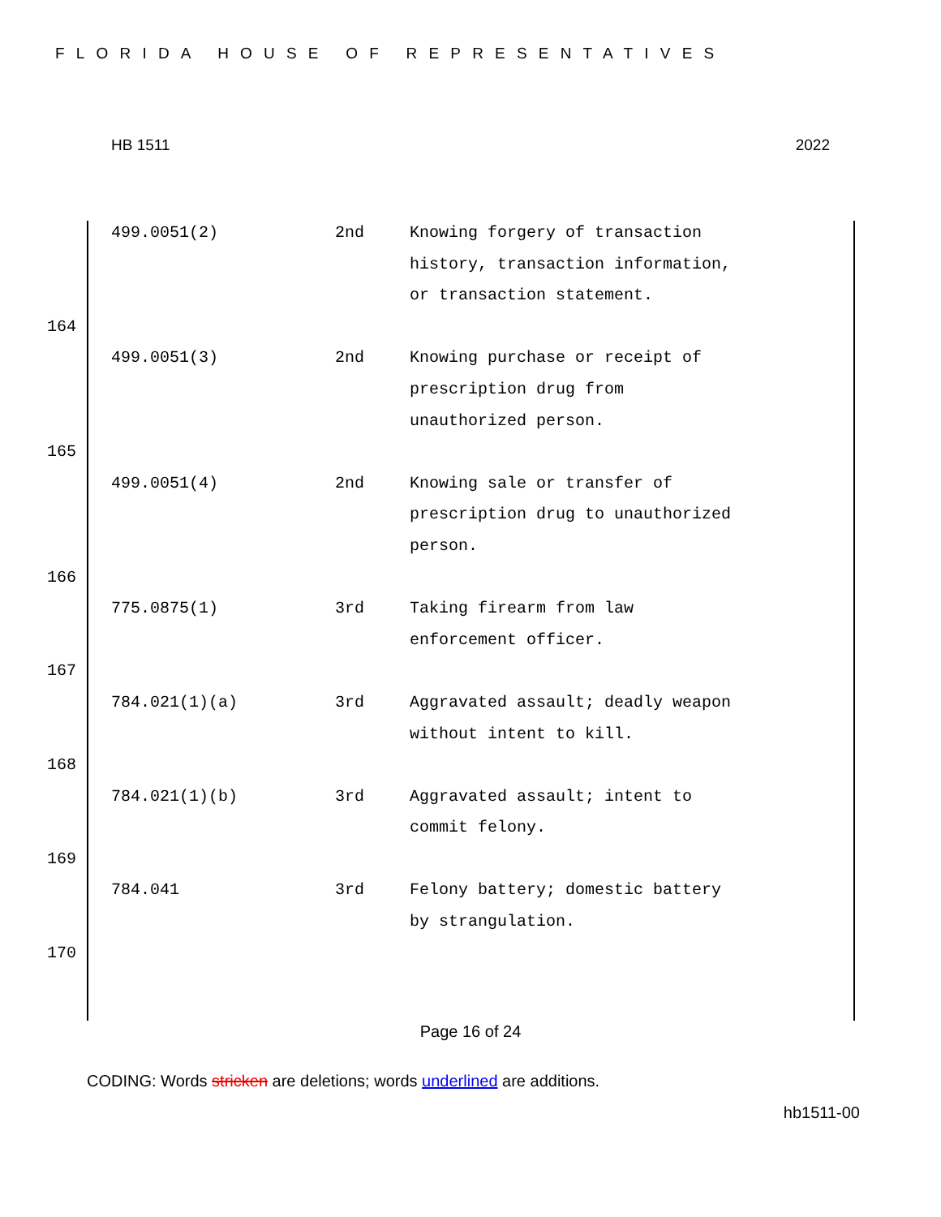FLORIDA HOUSE OF REPRESENTATIVES
HB 1511 2022
499.0051(2) 2nd Knowing forgery of transaction history, transaction information, or transaction statement.
164
499.0051(3) 2nd Knowing purchase or receipt of prescription drug from unauthorized person.
165
499.0051(4) 2nd Knowing sale or transfer of prescription drug to unauthorized person.
166
775.0875(1) 3rd Taking firearm from law enforcement officer.
167
784.021(1)(a) 3rd Aggravated assault; deadly weapon without intent to kill.
168
784.021(1)(b) 3rd Aggravated assault; intent to commit felony.
169
784.041 3rd Felony battery; domestic battery by strangulation.
170
Page 16 of 24
CODING: Words stricken are deletions; words underlined are additions.
hb1511-00